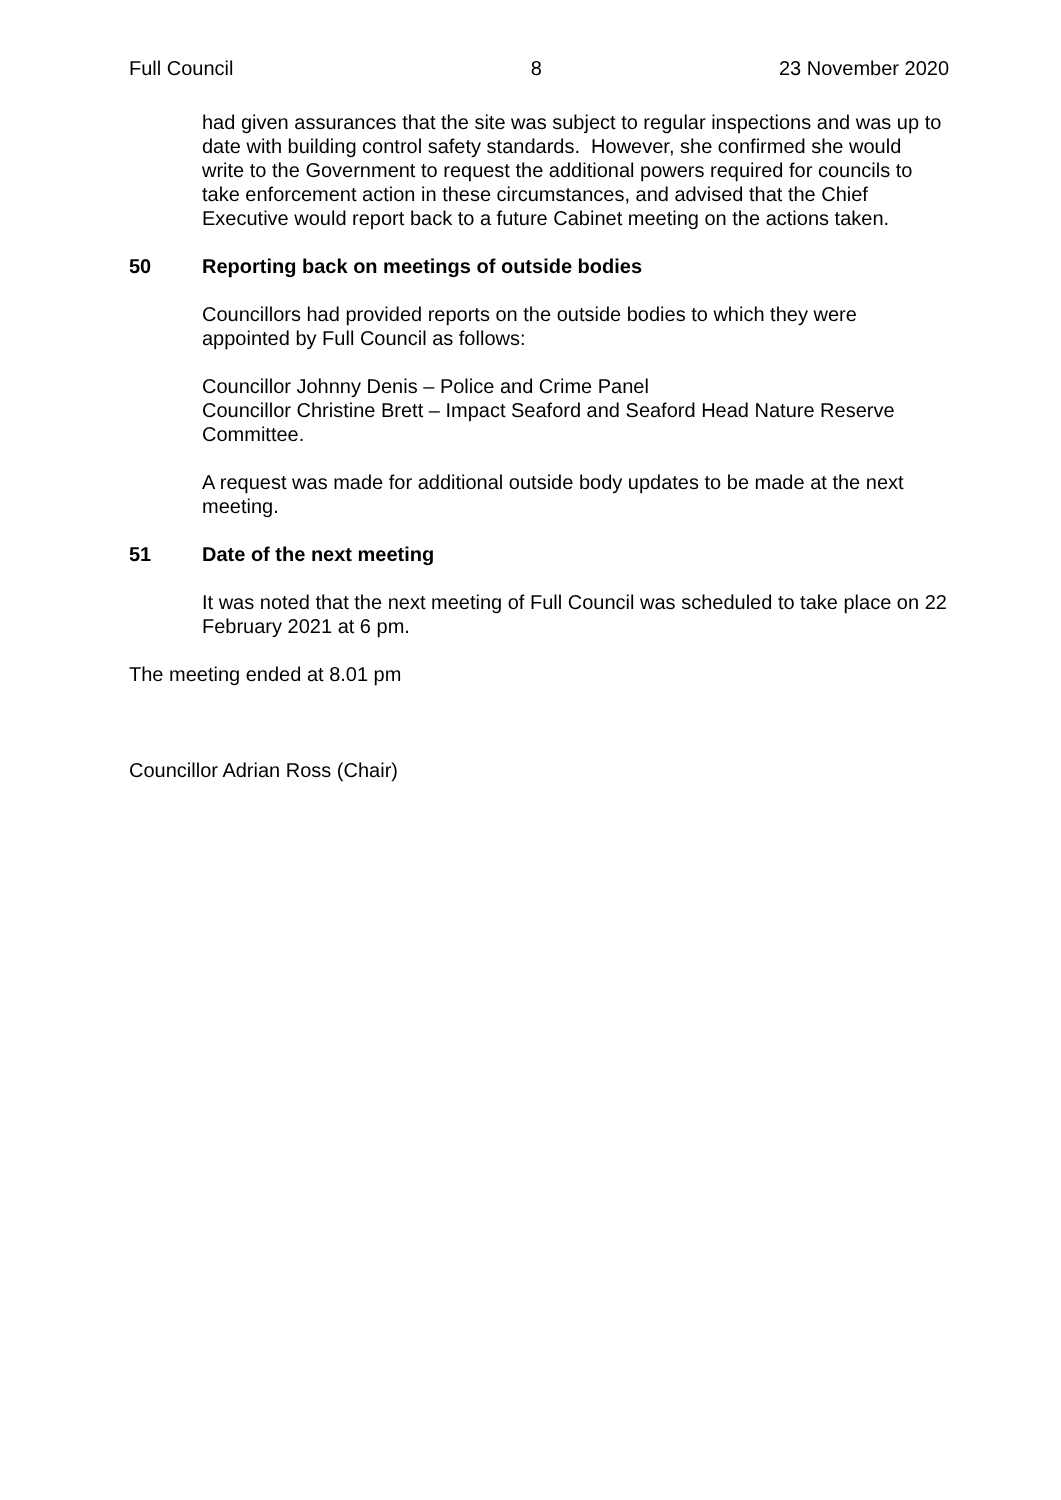Full Council 8 23 November 2020
had given assurances that the site was subject to regular inspections and was up to date with building control safety standards. However, she confirmed she would write to the Government to request the additional powers required for councils to take enforcement action in these circumstances, and advised that the Chief Executive would report back to a future Cabinet meeting on the actions taken.
50 Reporting back on meetings of outside bodies
Councillors had provided reports on the outside bodies to which they were appointed by Full Council as follows:
Councillor Johnny Denis – Police and Crime Panel
Councillor Christine Brett – Impact Seaford and Seaford Head Nature Reserve Committee.
A request was made for additional outside body updates to be made at the next meeting.
51 Date of the next meeting
It was noted that the next meeting of Full Council was scheduled to take place on 22 February 2021 at 6 pm.
The meeting ended at 8.01 pm
Councillor Adrian Ross (Chair)